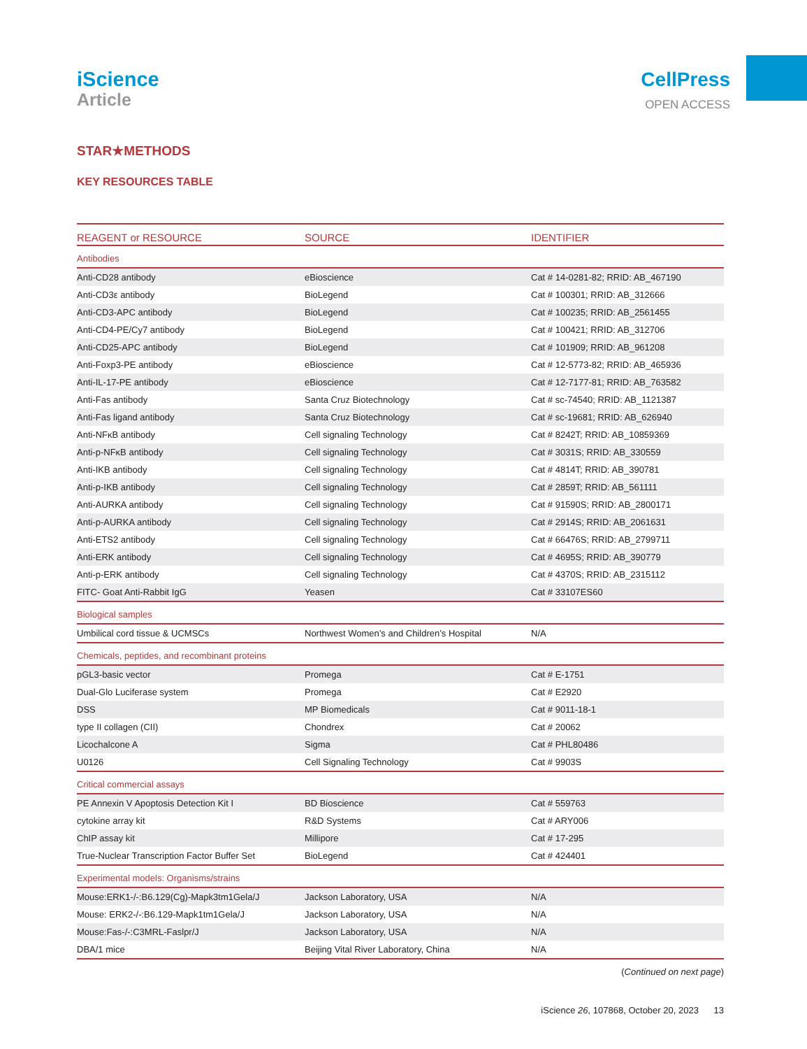iScience
Article
CellPress
OPEN ACCESS
STAR★METHODS
KEY RESOURCES TABLE
| REAGENT or RESOURCE | SOURCE | IDENTIFIER |
| --- | --- | --- |
| Antibodies | | |
| Anti-CD28 antibody | eBioscience | Cat # 14-0281-82; RRID: AB_467190 |
| Anti-CD3ε antibody | BioLegend | Cat # 100301; RRID: AB_312666 |
| Anti-CD3-APC antibody | BioLegend | Cat # 100235; RRID: AB_2561455 |
| Anti-CD4-PE/Cy7 antibody | BioLegend | Cat # 100421; RRID: AB_312706 |
| Anti-CD25-APC antibody | BioLegend | Cat # 101909; RRID: AB_961208 |
| Anti-Foxp3-PE antibody | eBioscience | Cat # 12-5773-82; RRID: AB_465936 |
| Anti-IL-17-PE antibody | eBioscience | Cat # 12-7177-81; RRID: AB_763582 |
| Anti-Fas antibody | Santa Cruz Biotechnology | Cat # sc-74540; RRID: AB_1121387 |
| Anti-Fas ligand antibody | Santa Cruz Biotechnology | Cat # sc-19681; RRID: AB_626940 |
| Anti-NFκB antibody | Cell signaling Technology | Cat # 8242T; RRID: AB_10859369 |
| Anti-p-NFκB antibody | Cell signaling Technology | Cat # 3031S; RRID: AB_330559 |
| Anti-IKB antibody | Cell signaling Technology | Cat # 4814T; RRID: AB_390781 |
| Anti-p-IKB antibody | Cell signaling Technology | Cat # 2859T; RRID: AB_561111 |
| Anti-AURKA antibody | Cell signaling Technology | Cat # 91590S; RRID: AB_2800171 |
| Anti-p-AURKA antibody | Cell signaling Technology | Cat # 2914S; RRID: AB_2061631 |
| Anti-ETS2 antibody | Cell signaling Technology | Cat # 66476S; RRID: AB_2799711 |
| Anti-ERK antibody | Cell signaling Technology | Cat # 4695S; RRID: AB_390779 |
| Anti-p-ERK antibody | Cell signaling Technology | Cat # 4370S; RRID: AB_2315112 |
| FITC- Goat Anti-Rabbit IgG | Yeasen | Cat # 33107ES60 |
| Biological samples | | |
| Umbilical cord tissue & UCMSCs | Northwest Women’s and Children’s Hospital | N/A |
| Chemicals, peptides, and recombinant proteins | | |
| pGL3-basic vector | Promega | Cat # E-1751 |
| Dual-Glo Luciferase system | Promega | Cat # E2920 |
| DSS | MP Biomedicals | Cat # 9011-18-1 |
| type II collagen (CII) | Chondrex | Cat # 20062 |
| Licochalcone A | Sigma | Cat # PHL80486 |
| U0126 | Cell Signaling Technology | Cat # 9903S |
| Critical commercial assays | | |
| PE Annexin V Apoptosis Detection Kit I | BD Bioscience | Cat # 559763 |
| cytokine array kit | R&D Systems | Cat # ARY006 |
| ChIP assay kit | Millipore | Cat # 17-295 |
| True-Nuclear Transcription Factor Buffer Set | BioLegend | Cat # 424401 |
| Experimental models: Organisms/strains | | |
| Mouse:ERK1-/-:B6.129(Cg)-Mapk3tm1Gela/J | Jackson Laboratory, USA | N/A |
| Mouse: ERK2-/-:B6.129-Mapk1tm1Gela/J | Jackson Laboratory, USA | N/A |
| Mouse:Fas-/-:C3MRL-Faslpr/J | Jackson Laboratory, USA | N/A |
| DBA/1 mice | Beijing Vital River Laboratory, China | N/A |
(Continued on next page)
iScience 26, 107868, October 20, 2023 13